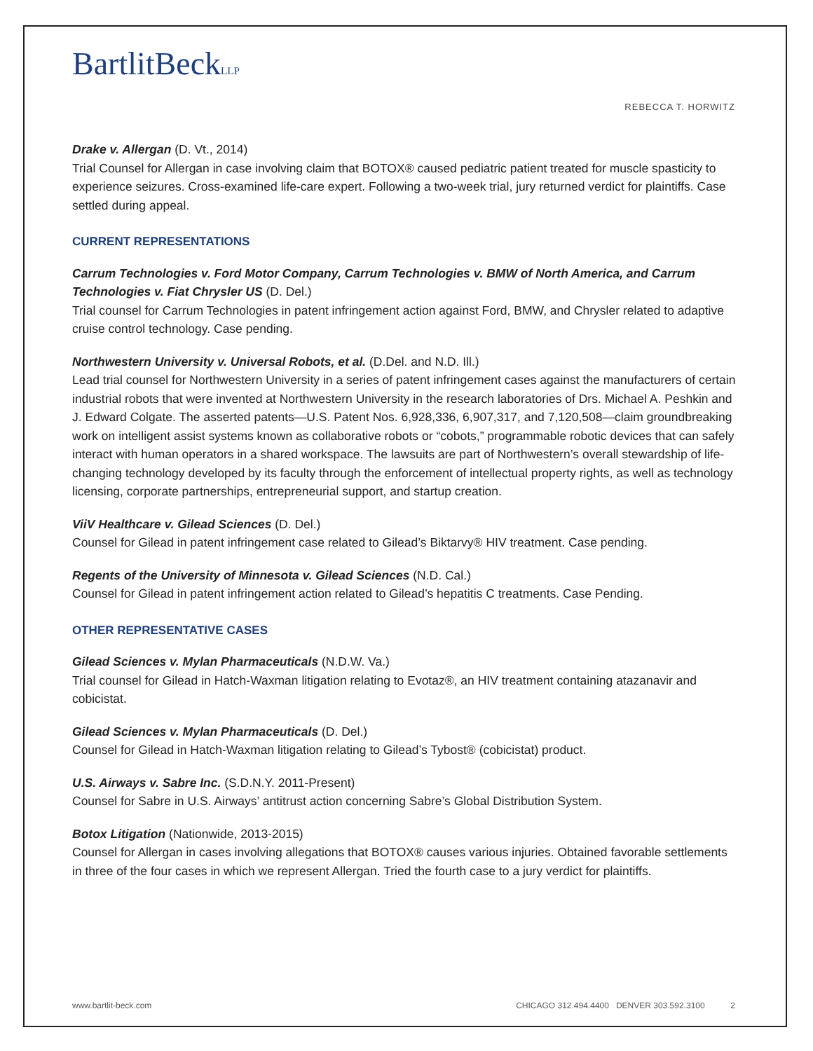BartlitBeckLLP
REBECCA T. HORWITZ
Drake v. Allergan (D. Vt., 2014)
Trial Counsel for Allergan in case involving claim that BOTOX® caused pediatric patient treated for muscle spasticity to experience seizures. Cross-examined life-care expert. Following a two-week trial, jury returned verdict for plaintiffs. Case settled during appeal.
CURRENT REPRESENTATIONS
Carrum Technologies v. Ford Motor Company, Carrum Technologies v. BMW of North America, and Carrum Technologies v. Fiat Chrysler US (D. Del.)
Trial counsel for Carrum Technologies in patent infringement action against Ford, BMW, and Chrysler related to adaptive cruise control technology. Case pending.
Northwestern University v. Universal Robots, et al. (D.Del. and N.D. Ill.)
Lead trial counsel for Northwestern University in a series of patent infringement cases against the manufacturers of certain industrial robots that were invented at Northwestern University in the research laboratories of Drs. Michael A. Peshkin and J. Edward Colgate. The asserted patents—U.S. Patent Nos. 6,928,336, 6,907,317, and 7,120,508—claim groundbreaking work on intelligent assist systems known as collaborative robots or “cobots,” programmable robotic devices that can safely interact with human operators in a shared workspace. The lawsuits are part of Northwestern’s overall stewardship of life-changing technology developed by its faculty through the enforcement of intellectual property rights, as well as technology licensing, corporate partnerships, entrepreneurial support, and startup creation.
ViiV Healthcare v. Gilead Sciences (D. Del.)
Counsel for Gilead in patent infringement case related to Gilead’s Biktarvy® HIV treatment. Case pending.
Regents of the University of Minnesota v. Gilead Sciences (N.D. Cal.)
Counsel for Gilead in patent infringement action related to Gilead’s hepatitis C treatments. Case Pending.
OTHER REPRESENTATIVE CASES
Gilead Sciences v. Mylan Pharmaceuticals (N.D.W. Va.)
Trial counsel for Gilead in Hatch-Waxman litigation relating to Evotaz®, an HIV treatment containing atazanavir and cobicistat.
Gilead Sciences v. Mylan Pharmaceuticals (D. Del.)
Counsel for Gilead in Hatch-Waxman litigation relating to Gilead’s Tybost® (cobicistat) product.
U.S. Airways v. Sabre Inc. (S.D.N.Y. 2011-Present)
Counsel for Sabre in U.S. Airways’ antitrust action concerning Sabre’s Global Distribution System.
Botox Litigation (Nationwide, 2013-2015)
Counsel for Allergan in cases involving allegations that BOTOX® causes various injuries. Obtained favorable settlements in three of the four cases in which we represent Allergan. Tried the fourth case to a jury verdict for plaintiffs.
www.bartlit-beck.com CHICAGO 312.494.4400 DENVER 303.592.3100 2